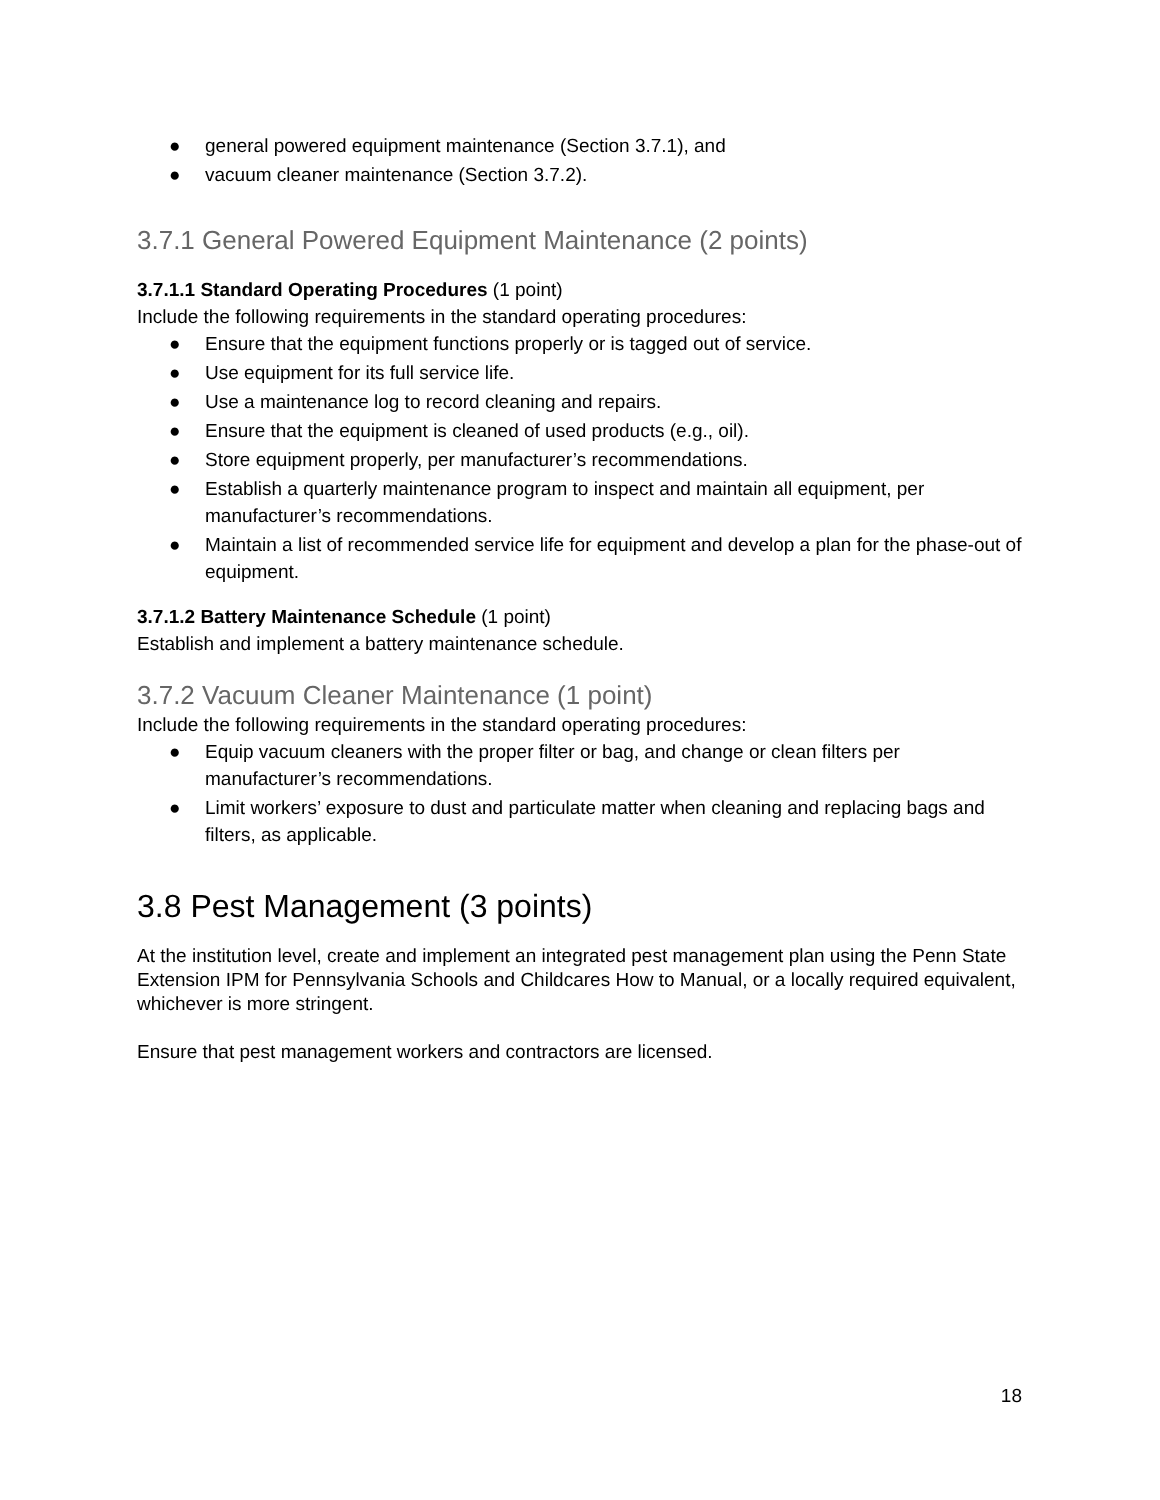● general powered equipment maintenance (Section 3.7.1), and
● vacuum cleaner maintenance (Section 3.7.2).
3.7.1 General Powered Equipment Maintenance (2 points)
3.7.1.1 Standard Operating Procedures (1 point)
Include the following requirements in the standard operating procedures:
● Ensure that the equipment functions properly or is tagged out of service.
● Use equipment for its full service life.
● Use a maintenance log to record cleaning and repairs.
● Ensure that the equipment is cleaned of used products (e.g., oil).
● Store equipment properly, per manufacturer’s recommendations.
● Establish a quarterly maintenance program to inspect and maintain all equipment, per manufacturer’s recommendations.
● Maintain a list of recommended service life for equipment and develop a plan for the phase-out of equipment.
3.7.1.2 Battery Maintenance Schedule (1 point)
Establish and implement a battery maintenance schedule.
3.7.2 Vacuum Cleaner Maintenance (1 point)
Include the following requirements in the standard operating procedures:
● Equip vacuum cleaners with the proper filter or bag, and change or clean filters per manufacturer’s recommendations.
● Limit workers’ exposure to dust and particulate matter when cleaning and replacing bags and filters, as applicable.
3.8 Pest Management (3 points)
At the institution level, create and implement an integrated pest management plan using the Penn State Extension IPM for Pennsylvania Schools and Childcares How to Manual, or a locally required equivalent, whichever is more stringent.
Ensure that pest management workers and contractors are licensed.
18